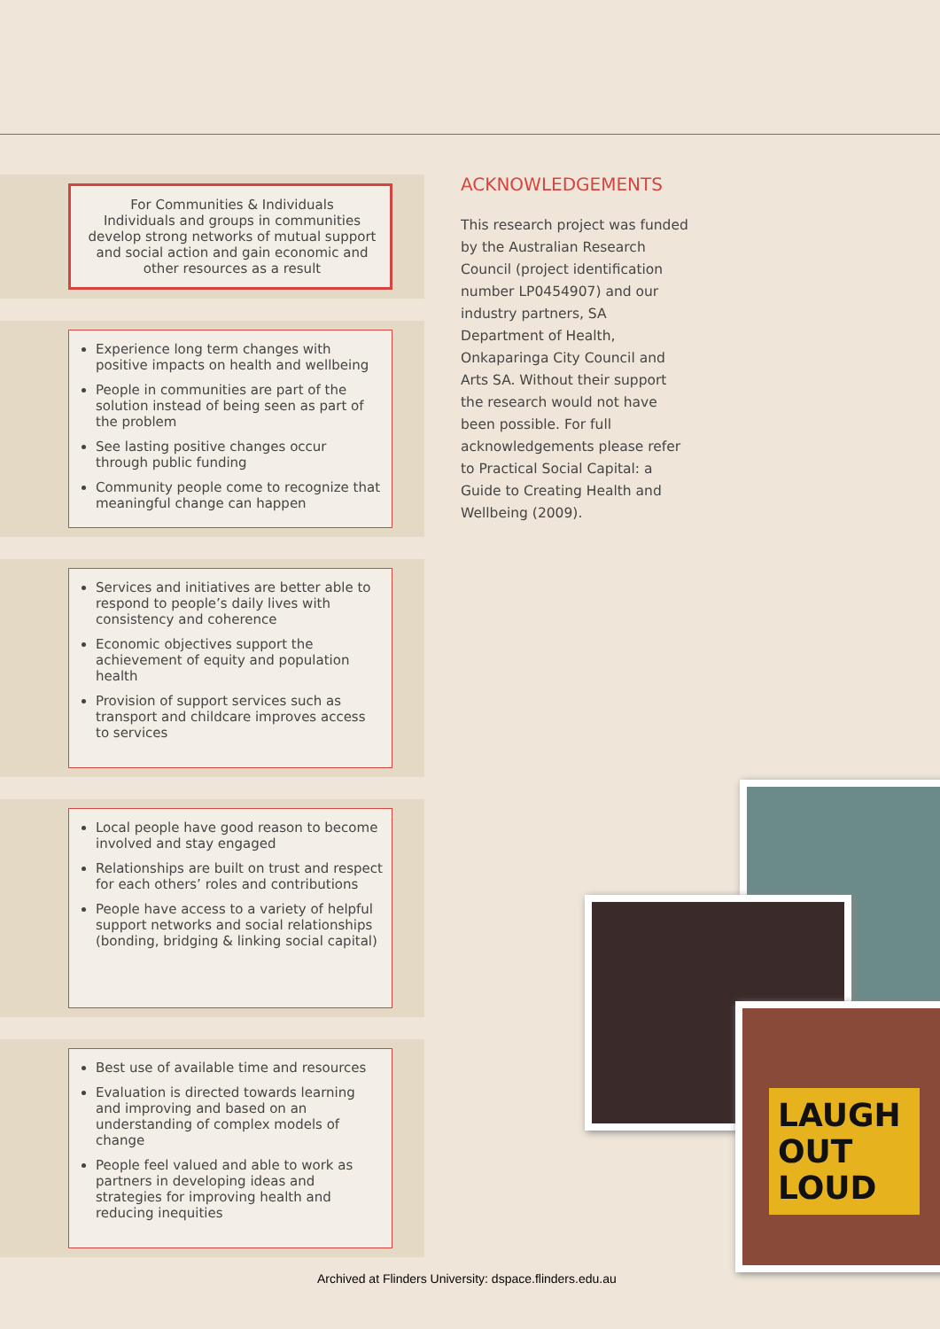For Communities & Individuals
Individuals and groups in communities develop strong networks of mutual support and social action and gain economic and other resources as a result
Experience long term changes with positive impacts on health and wellbeing
People in communities are part of the solution instead of being seen as part of the problem
See lasting positive changes occur through public funding
Community people come to recognize that meaningful change can happen
Services and initiatives are better able to respond to people’s daily lives with consistency and coherence
Economic objectives support the achievement of equity and population health
Provision of support services such as transport and childcare improves access to services
Local people have good reason to become involved and stay engaged
Relationships are built on trust and respect for each others’ roles and contributions
People have access to a variety of helpful support networks and social relationships (bonding, bridging & linking social capital)
Best use of available time and resources
Evaluation is directed towards learning and improving and based on an understanding of complex models of change
People feel valued and able to work as partners in developing ideas and strategies for improving health and reducing inequities
ACKNOWLEDGEMENTS
This research project was funded by the Australian Research Council (project identification number LP0454907) and our industry partners, SA Department of Health, Onkaparinga City Council and Arts SA. Without their support the research would not have been possible. For full acknowledgements please refer to Practical Social Capital: a Guide to Creating Health and Wellbeing (2009).
LAUGH OUT LOUD
Archived at Flinders University: dspace.flinders.edu.au